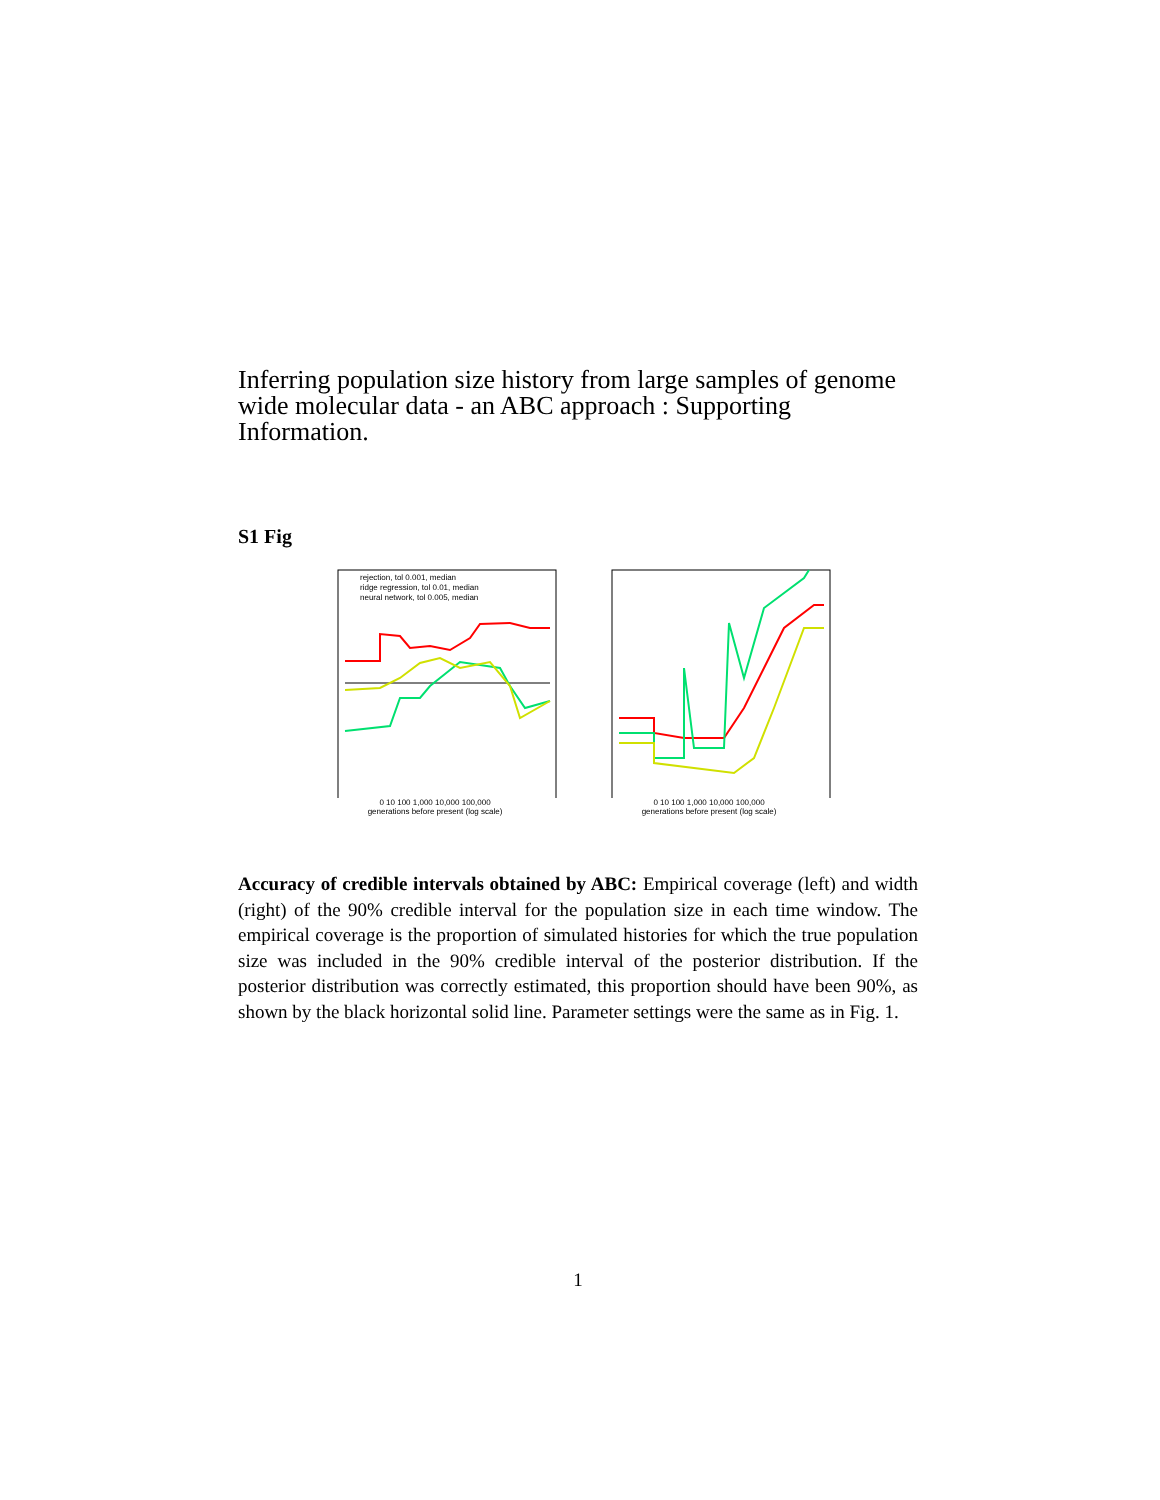Inferring population size history from large samples of genome wide molecular data - an ABC approach : Supporting Information.
S1 Fig
rejection, tol 0.001, median
ridge regression, tol 0.01, median
neural network, tol 0.005, median
0 10 100 1,000 10,000 100,000
generations before present (log scale)
0 10 100 1,000 10,000 100,000
generations before present (log scale)
Accuracy of credible intervals obtained by ABC: Empirical coverage (left) and width (right) of the 90% credible interval for the population size in each time window. The empirical coverage is the proportion of simulated histories for which the true population size was included in the 90% credible interval of the posterior distribution. If the posterior distribution was correctly estimated, this proportion should have been 90%, as shown by the black horizontal solid line. Parameter settings were the same as in Fig. 1.
1